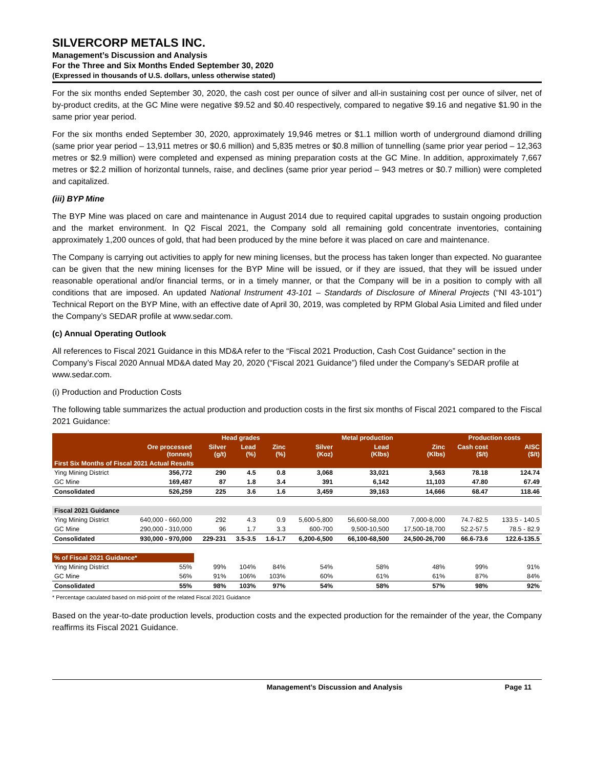SILVERCORP METALS INC.
Management’s Discussion and Analysis
For the Three and Six Months Ended September 30, 2020
(Expressed in thousands of U.S. dollars, unless otherwise stated)
For the six months ended September 30, 2020, the cash cost per ounce of silver and all-in sustaining cost per ounce of silver, net of by-product credits, at the GC Mine were negative $9.52 and $0.40 respectively, compared to negative $9.16 and negative $1.90 in the same prior year period.
For the six months ended September 30, 2020, approximately 19,946 metres or $1.1 million worth of underground diamond drilling (same prior year period – 13,911 metres or $0.6 million) and 5,835 metres or $0.8 million of tunnelling (same prior year period – 12,363 metres or $2.9 million) were completed and expensed as mining preparation costs at the GC Mine. In addition, approximately 7,667 metres or $2.2 million of horizontal tunnels, raise, and declines (same prior year period – 943 metres or $0.7 million) were completed and capitalized.
(iii) BYP Mine
The BYP Mine was placed on care and maintenance in August 2014 due to required capital upgrades to sustain ongoing production and the market environment. In Q2 Fiscal 2021, the Company sold all remaining gold concentrate inventories, containing approximately 1,200 ounces of gold, that had been produced by the mine before it was placed on care and maintenance.
The Company is carrying out activities to apply for new mining licenses, but the process has taken longer than expected. No guarantee can be given that the new mining licenses for the BYP Mine will be issued, or if they are issued, that they will be issued under reasonable operational and/or financial terms, or in a timely manner, or that the Company will be in a position to comply with all conditions that are imposed. An updated National Instrument 43-101 – Standards of Disclosure of Mineral Projects (“NI 43-101”) Technical Report on the BYP Mine, with an effective date of April 30, 2019, was completed by RPM Global Asia Limited and filed under the Company’s SEDAR profile at www.sedar.com.
(c) Annual Operating Outlook
All references to Fiscal 2021 Guidance in this MD&A refer to the “Fiscal 2021 Production, Cash Cost Guidance” section in the Company’s Fiscal 2020 Annual MD&A dated May 20, 2020 (“Fiscal 2021 Guidance”) filed under the Company’s SEDAR profile at www.sedar.com.
(i) Production and Production Costs
The following table summarizes the actual production and production costs in the first six months of Fiscal 2021 compared to the Fiscal 2021 Guidance:
| | | Head grades | | | Metal production | | | Production costs | |
| --- | --- | --- | --- | --- | --- | --- | --- | --- | --- |
| | Ore processed (tonnes) | Silver (g/t) | Lead (%) | Zinc (%) | Silver (Koz) | Lead (Klbs) | Zinc (Klbs) | Cash cost ($/t) | AISC ($/t) |
| First Six Months of Fiscal 2021 Actual Results | | | | | | | | | |
| Ying Mining District | 356,772 | 290 | 4.5 | 0.8 | 3,068 | 33,021 | 3,563 | 78.18 | 124.74 |
| GC Mine | 169,487 | 87 | 1.8 | 3.4 | 391 | 6,142 | 11,103 | 47.80 | 67.49 |
| Consolidated | 526,259 | 225 | 3.6 | 1.6 | 3,459 | 39,163 | 14,666 | 68.47 | 118.46 |
| Fiscal 2021 Guidance | | | | | | | | | |
| Ying Mining District | 640,000 - 660,000 | 292 | 4.3 | 0.9 | 5,600-5,800 | 56,600-58,000 | 7,000-8,000 | 74.7-82.5 | 133.5 - 140.5 |
| GC Mine | 290,000 - 310,000 | 96 | 1.7 | 3.3 | 600-700 | 9,500-10,500 | 17,500-18,700 | 52.2-57.5 | 78.5 - 82.9 |
| Consolidated | 930,000 - 970,000 | 229-231 | 3.5-3.5 | 1.6-1.7 | 6,200-6,500 | 66,100-68,500 | 24,500-26,700 | 66.6-73.6 | 122.6-135.5 |
| % of Fiscal 2021 Guidance* | | | | | | | | | |
| Ying Mining District | 55% | 99% | 104% | 84% | 54% | 58% | 48% | 99% | 91% |
| GC Mine | 56% | 91% | 106% | 103% | 60% | 61% | 61% | 87% | 84% |
| Consolidated | 55% | 98% | 103% | 97% | 54% | 58% | 57% | 98% | 92% |
* Percentage caculated based on mid-point of the related Fiscal 2021 Guidance
Based on the year-to-date production levels, production costs and the expected production for the remainder of the year, the Company reaffirms its Fiscal 2021 Guidance.
Management’s Discussion and Analysis Page 11